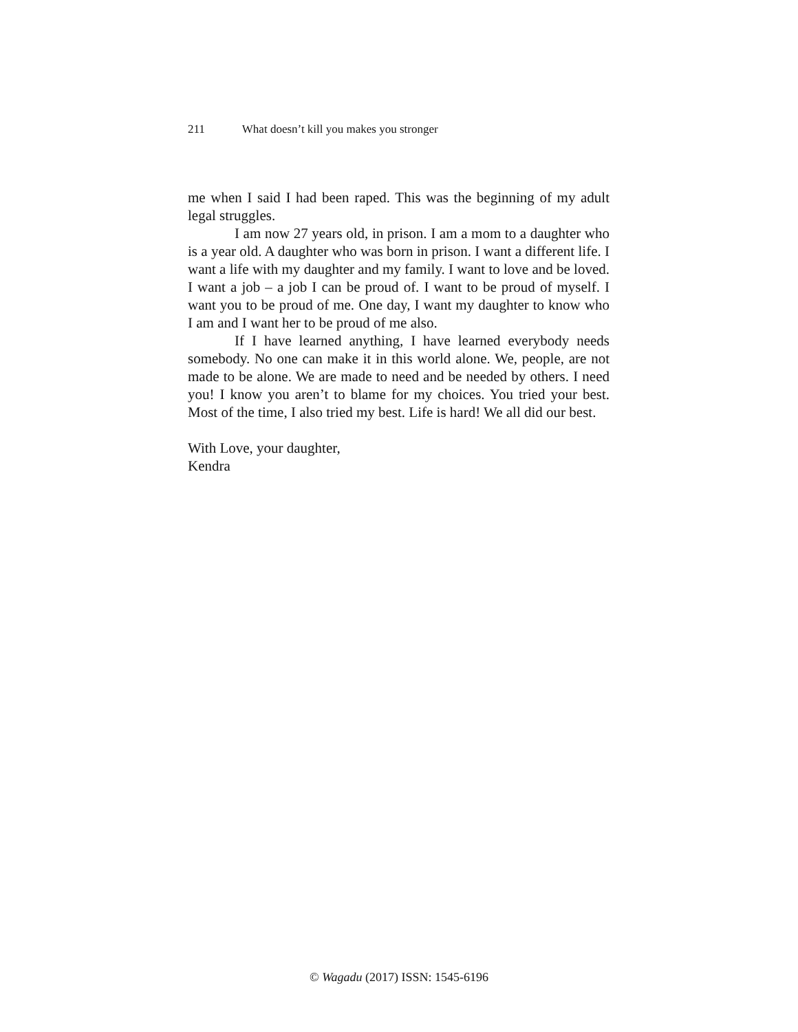211 What doesn’t kill you makes you stronger
me when I said I had been raped. This was the beginning of my adult legal struggles.
I am now 27 years old, in prison. I am a mom to a daughter who is a year old. A daughter who was born in prison. I want a different life. I want a life with my daughter and my family. I want to love and be loved. I want a job – a job I can be proud of. I want to be proud of myself. I want you to be proud of me. One day, I want my daughter to know who I am and I want her to be proud of me also.
If I have learned anything, I have learned everybody needs somebody. No one can make it in this world alone. We, people, are not made to be alone. We are made to need and be needed by others. I need you! I know you aren’t to blame for my choices. You tried your best. Most of the time, I also tried my best. Life is hard! We all did our best.
With Love, your daughter,
Kendra
© Wagadu (2017) ISSN: 1545-6196